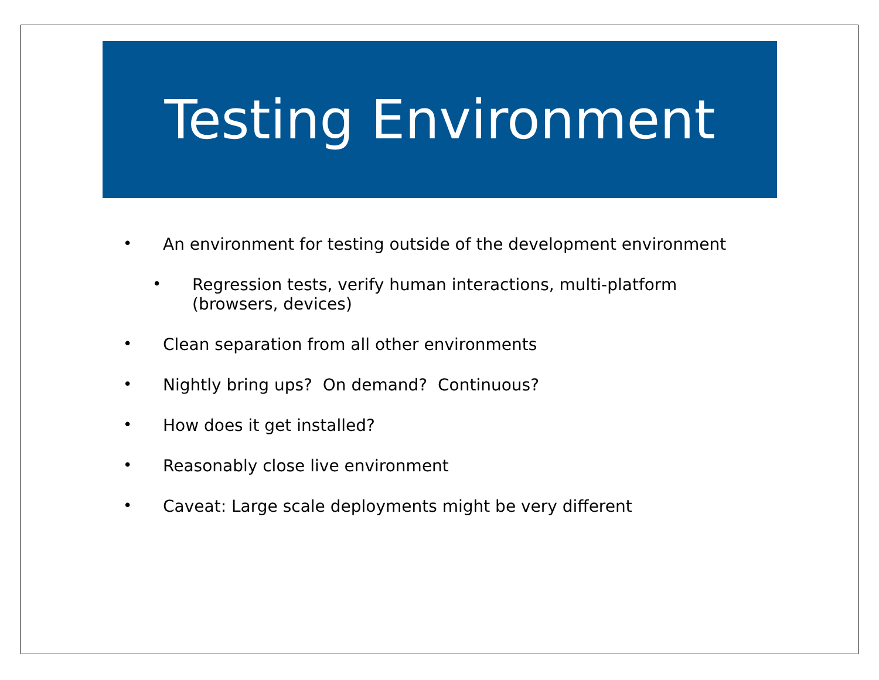Testing Environment
• An environment for testing outside of the development environment
• Regression tests, verify human interactions, multi-platform (browsers, devices)
• Clean separation from all other environments
• Nightly bring ups? On demand? Continuous?
• How does it get installed?
• Reasonably close live environment
• Caveat: Large scale deployments might be very different